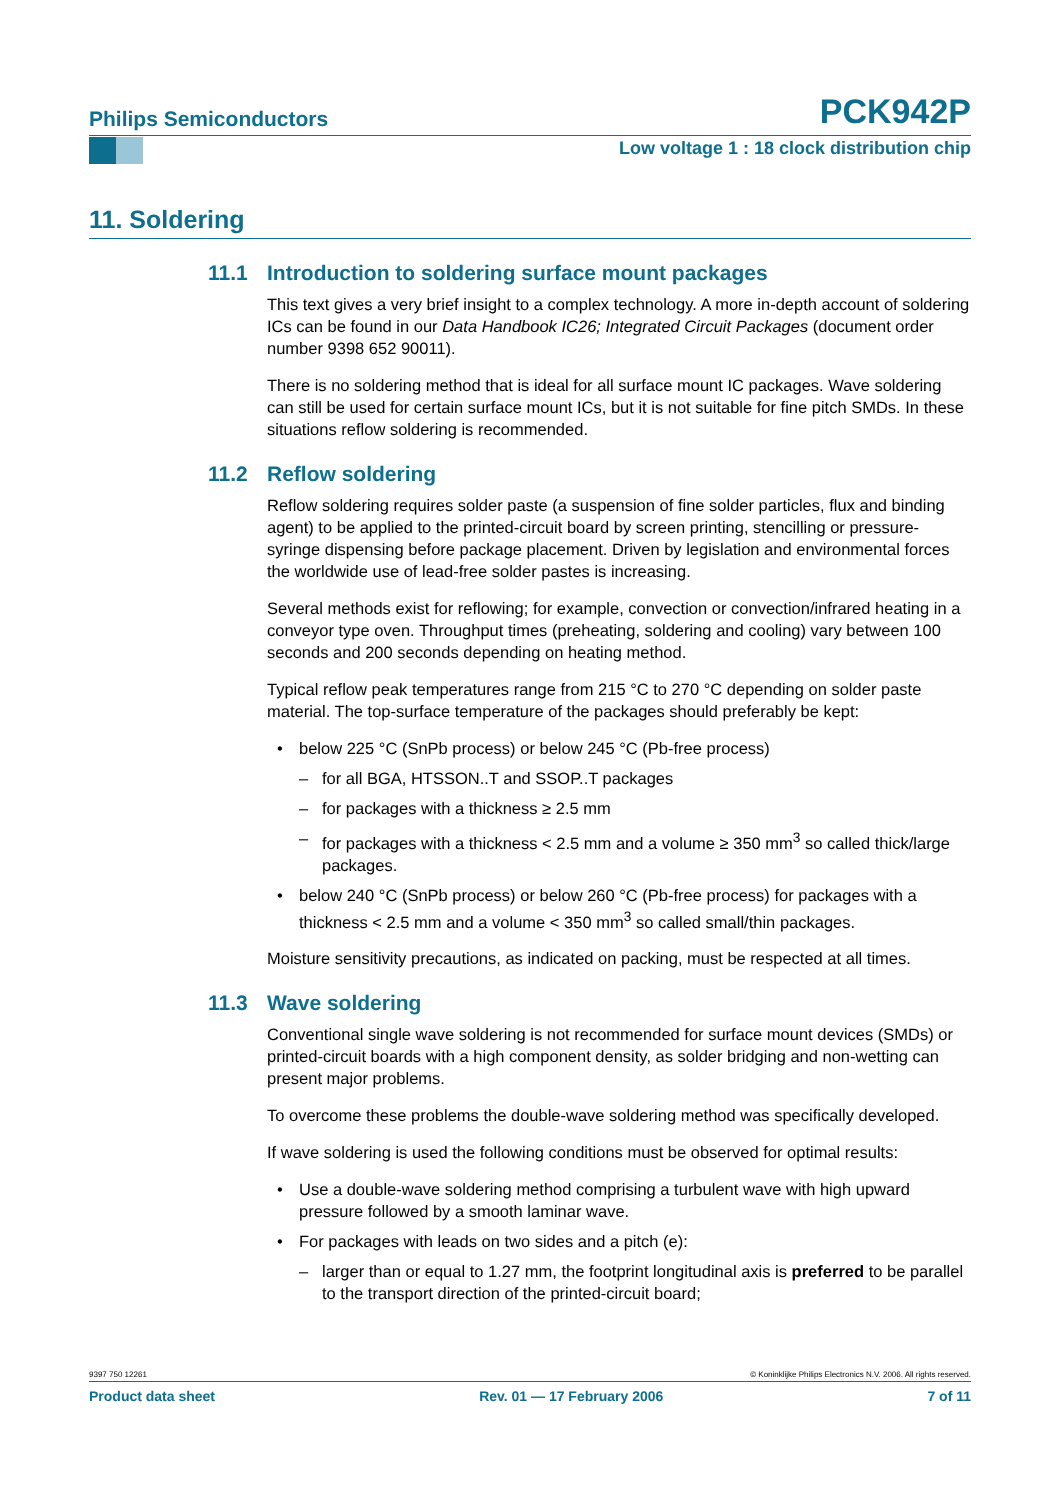Philips Semiconductors PCK942P
Low voltage 1 : 18 clock distribution chip
11. Soldering
11.1 Introduction to soldering surface mount packages
This text gives a very brief insight to a complex technology. A more in-depth account of soldering ICs can be found in our Data Handbook IC26; Integrated Circuit Packages (document order number 9398 652 90011).
There is no soldering method that is ideal for all surface mount IC packages. Wave soldering can still be used for certain surface mount ICs, but it is not suitable for fine pitch SMDs. In these situations reflow soldering is recommended.
11.2 Reflow soldering
Reflow soldering requires solder paste (a suspension of fine solder particles, flux and binding agent) to be applied to the printed-circuit board by screen printing, stencilling or pressure-syringe dispensing before package placement. Driven by legislation and environmental forces the worldwide use of lead-free solder pastes is increasing.
Several methods exist for reflowing; for example, convection or convection/infrared heating in a conveyor type oven. Throughput times (preheating, soldering and cooling) vary between 100 seconds and 200 seconds depending on heating method.
Typical reflow peak temperatures range from 215 °C to 270 °C depending on solder paste material. The top-surface temperature of the packages should preferably be kept:
• below 225 °C (SnPb process) or below 245 °C (Pb-free process)
– for all BGA, HTSSON..T and SSOP..T packages
– for packages with a thickness ≥ 2.5 mm
– for packages with a thickness < 2.5 mm and a volume ≥ 350 mm<sup>3</sup> so called thick/large packages.
• below 240 °C (SnPb process) or below 260 °C (Pb-free process) for packages with a thickness < 2.5 mm and a volume < 350 mm<sup>3</sup> so called small/thin packages.
Moisture sensitivity precautions, as indicated on packing, must be respected at all times.
11.3 Wave soldering
Conventional single wave soldering is not recommended for surface mount devices (SMDs) or printed-circuit boards with a high component density, as solder bridging and non-wetting can present major problems.
To overcome these problems the double-wave soldering method was specifically developed.
If wave soldering is used the following conditions must be observed for optimal results:
• Use a double-wave soldering method comprising a turbulent wave with high upward pressure followed by a smooth laminar wave.
• For packages with leads on two sides and a pitch (e):
– larger than or equal to 1.27 mm, the footprint longitudinal axis is preferred to be parallel to the transport direction of the printed-circuit board;
9397 750 12261 © Koninklijke Philips Electronics N.V. 2006. All rights reserved.
Product data sheet Rev. 01 — 17 February 2006 7 of 11